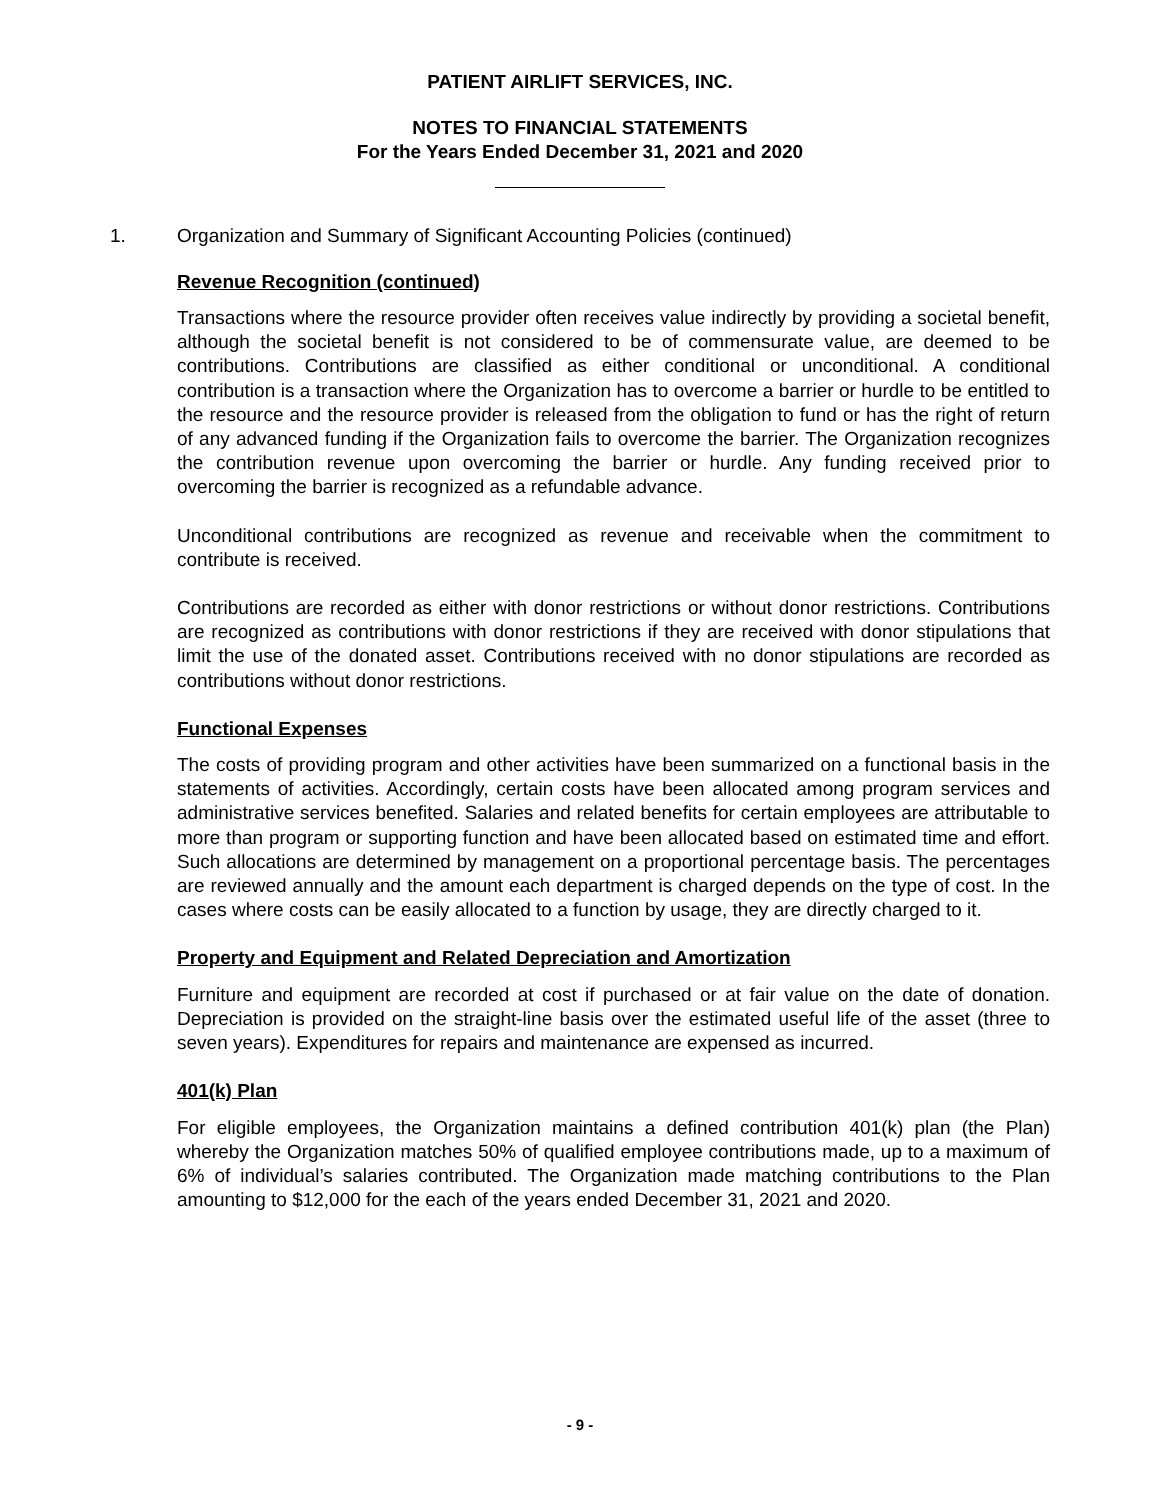PATIENT AIRLIFT SERVICES, INC.
NOTES TO FINANCIAL STATEMENTS
For the Years Ended December 31, 2021 and 2020
1. Organization and Summary of Significant Accounting Policies (continued)
Revenue Recognition (continued)
Transactions where the resource provider often receives value indirectly by providing a societal benefit, although the societal benefit is not considered to be of commensurate value, are deemed to be contributions. Contributions are classified as either conditional or unconditional. A conditional contribution is a transaction where the Organization has to overcome a barrier or hurdle to be entitled to the resource and the resource provider is released from the obligation to fund or has the right of return of any advanced funding if the Organization fails to overcome the barrier. The Organization recognizes the contribution revenue upon overcoming the barrier or hurdle. Any funding received prior to overcoming the barrier is recognized as a refundable advance.
Unconditional contributions are recognized as revenue and receivable when the commitment to contribute is received.
Contributions are recorded as either with donor restrictions or without donor restrictions. Contributions are recognized as contributions with donor restrictions if they are received with donor stipulations that limit the use of the donated asset. Contributions received with no donor stipulations are recorded as contributions without donor restrictions.
Functional Expenses
The costs of providing program and other activities have been summarized on a functional basis in the statements of activities. Accordingly, certain costs have been allocated among program services and administrative services benefited. Salaries and related benefits for certain employees are attributable to more than program or supporting function and have been allocated based on estimated time and effort. Such allocations are determined by management on a proportional percentage basis. The percentages are reviewed annually and the amount each department is charged depends on the type of cost. In the cases where costs can be easily allocated to a function by usage, they are directly charged to it.
Property and Equipment and Related Depreciation and Amortization
Furniture and equipment are recorded at cost if purchased or at fair value on the date of donation. Depreciation is provided on the straight-line basis over the estimated useful life of the asset (three to seven years). Expenditures for repairs and maintenance are expensed as incurred.
401(k) Plan
For eligible employees, the Organization maintains a defined contribution 401(k) plan (the Plan) whereby the Organization matches 50% of qualified employee contributions made, up to a maximum of 6% of individual’s salaries contributed. The Organization made matching contributions to the Plan amounting to $12,000 for the each of the years ended December 31, 2021 and 2020.
- 9 -